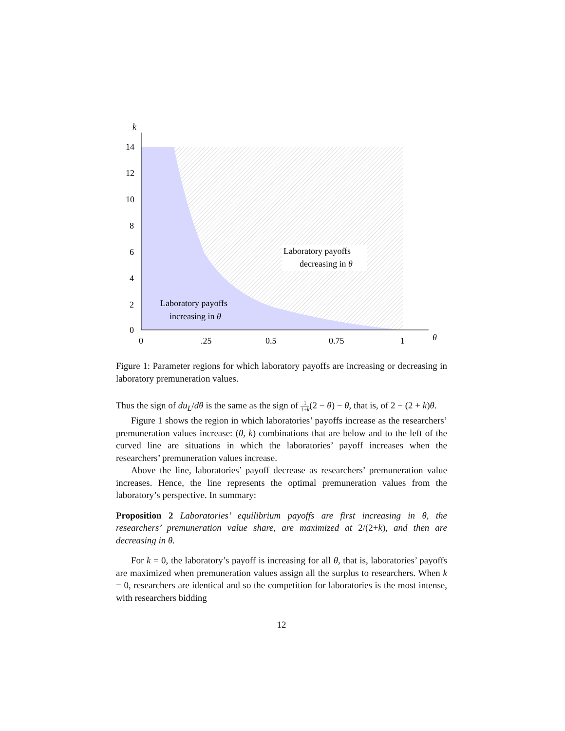k
14
12
10
8
6
4
2
0
0
.25
0.5
0.75
1
θ
Laboratory payoffs
decreasing in θ
Laboratory payoffs
increasing in θ
Figure 1: Parameter regions for which laboratory payoffs are increasing or decreasing in laboratory premuneration values.
Thus the sign of du<sub>L</sub>/dθ is the same as the sign of 1 1+k(2 − θ) − θ, that is, of 2 − (2 + k)θ.
Figure 1 shows the region in which laboratories’ payoffs increase as the researchers’ premuneration values increase: (θ, k) combinations that are below and to the left of the curved line are situations in which the laboratories’ payoff increases when the researchers’ premuneration values increase.
Above the line, laboratories’ payoff decrease as researchers’ premuneration value increases. Hence, the line represents the optimal premuneration values from the laboratory’s perspective. In summary:
Proposition 2 Laboratories’ equilibrium payoffs are first increasing in θ, the researchers’ premuneration value share, are maximized at 2/(2+k), and then are decreasing in θ.
For k = 0, the laboratory’s payoff is increasing for all θ, that is, laboratories’ payoffs are maximized when premuneration values assign all the surplus to researchers. When k = 0, researchers are identical and so the competition for laboratories is the most intense, with researchers bidding
12